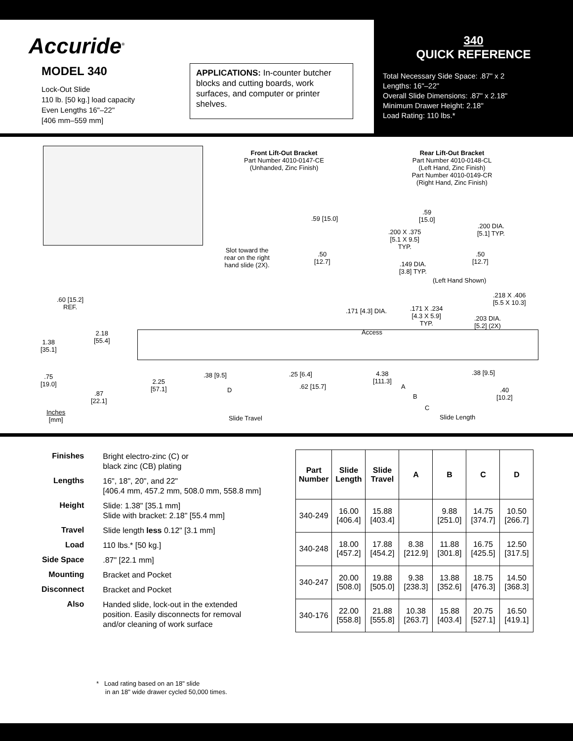Accuride<sup>®</sup>
MODEL 340
Lock-Out Slide
110 lb. [50 kg.] load capacity
Even Lengths 16"–22"
[406 mm–559 mm]
APPLICATIONS: In-counter butcher blocks and cutting boards, work surfaces, and computer or printer shelves.
340
QUICK REFERENCE
Total Necessary Side Space: .87" x 2
Lengths: 16"–22"
Overall Slide Dimensions: .87" x 2.18"
Minimum Drawer Height: 2.18"
Load Rating: 110 lbs.*
Front Lift-Out Bracket
Part Number 4010-0147-CE
(Unhanded, Zinc Finish)
Rear Lift-Out Bracket
Part Number 4010-0148-CL
(Left Hand, Zinc Finish)
Part Number 4010-0149-CR
(Right Hand, Zinc Finish)
.59 [15.0]
Slot toward the rear on the right hand slide (2X).
.50
[12.7]
.59
[15.0]
.200 X .375
[5.1 X 9.5]
TYP.
.200 DIA.
[5.1] TYP.
.50
[12.7]
.149 DIA.
[3.8] TYP.
(Left Hand Shown)
.60 [15.2]
REF.
2.18
[55.4]
1.38
[35.1]
.75
[19.0]
.87
[22.1]
Inches
[mm]
.218 X .406
[5.5 X 10.3]
.171 [4.3] DIA.
.171 X .234
[4.3 X 5.9]
TYP.
.203 DIA.
[5.2] (2X)
Access
.38 [9.5] .25 [6.4]
4.38
[111.3]
.38 [9.5]
2.25
[57.1]
D .62 [15.7] A
B
.40
[10.2]
C
Slide Travel Slide Length
| Finishes | Bright electro-zinc (C) or black zinc (CB) plating |
| Lengths | 16", 18", 20", and 22" [406.4 mm, 457.2 mm, 508.0 mm, 558.8 mm] |
| Height | Slide: 1.38" [35.1 mm] Slide with bracket: 2.18" [55.4 mm] |
| Travel | Slide length less 0.12" [3.1 mm] |
| Load | 110 lbs.* [50 kg.] |
| Side Space | .87" [22.1 mm] |
| Mounting | Bracket and Pocket |
| Disconnect | Bracket and Pocket |
| Also | Handed slide, lock-out in the extended position. Easily disconnects for removal and/or cleaning of work surface |
| Part Number | Slide Length | Slide Travel | A | B | C | D |
| --- | --- | --- | --- | --- | --- | --- |
| 340-249 | 16.00 [406.4] | 15.88 [403.4] | | 9.88 [251.0] | 14.75 [374.7] | 10.50 [266.7] |
| 340-248 | 18.00 [457.2] | 17.88 [454.2] | 8.38 [212.9] | 11.88 [301.8] | 16.75 [425.5] | 12.50 [317.5] |
| 340-247 | 20.00 [508.0] | 19.88 [505.0] | 9.38 [238.3] | 13.88 [352.6] | 18.75 [476.3] | 14.50 [368.3] |
| 340-176 | 22.00 [558.8] | 21.88 [555.8] | 10.38 [263.7] | 15.88 [403.4] | 20.75 [527.1] | 16.50 [419.1] |
* Load rating based on an 18" slide
in an 18" wide drawer cycled 50,000 times.